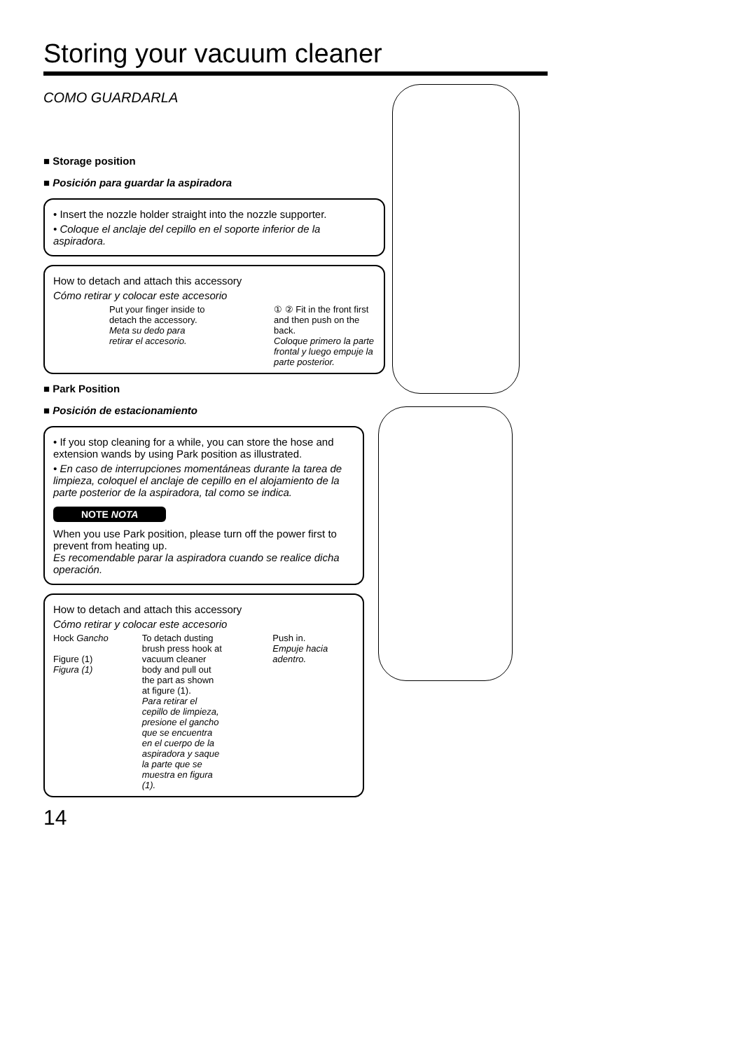Storing your vacuum cleaner
COMO GUARDARLA
■ Storage position
■ Posición para guardar la aspiradora
• Insert the nozzle holder straight into the nozzle supporter.
• Coloque el anclaje del cepillo en el soporte inferior de la aspiradora.
How to detach and attach this accessory
Cómo retirar y colocar este accesorio
Put your finger inside to detach the accessory.
Meta su dedo para retirar el accesorio.
① ② Fit in the front first and then push on the back.
Coloque primero la parte frontal y luego empuje la parte posterior.
■ Park Position
■ Posición de estacionamiento
• If you stop cleaning for a while, you can store the hose and extension wands by using Park position as illustrated.
• En caso de interrupciones momentáneas durante la tarea de limpieza, coloquel el anclaje de cepillo en el alojamiento de la parte posterior de la aspiradora, tal como se indica.
NOTE NOTA
When you use Park position, please turn off the power first to prevent from heating up.
Es recomendable parar la aspiradora cuando se realice dicha operación.
How to detach and attach this accessory
Cómo retirar y colocar este accesorio
Hock Gancho
Figure (1)
Figura (1)
To detach dusting brush press hook at vacuum cleaner body and pull out the part as shown at figure (1).
Para retirar el cepillo de limpieza, presione el gancho que se encuentra en el cuerpo de la aspiradora y saque la parte que se muestra en figura (1).
Push in.
Empuje hacia adentro.
14